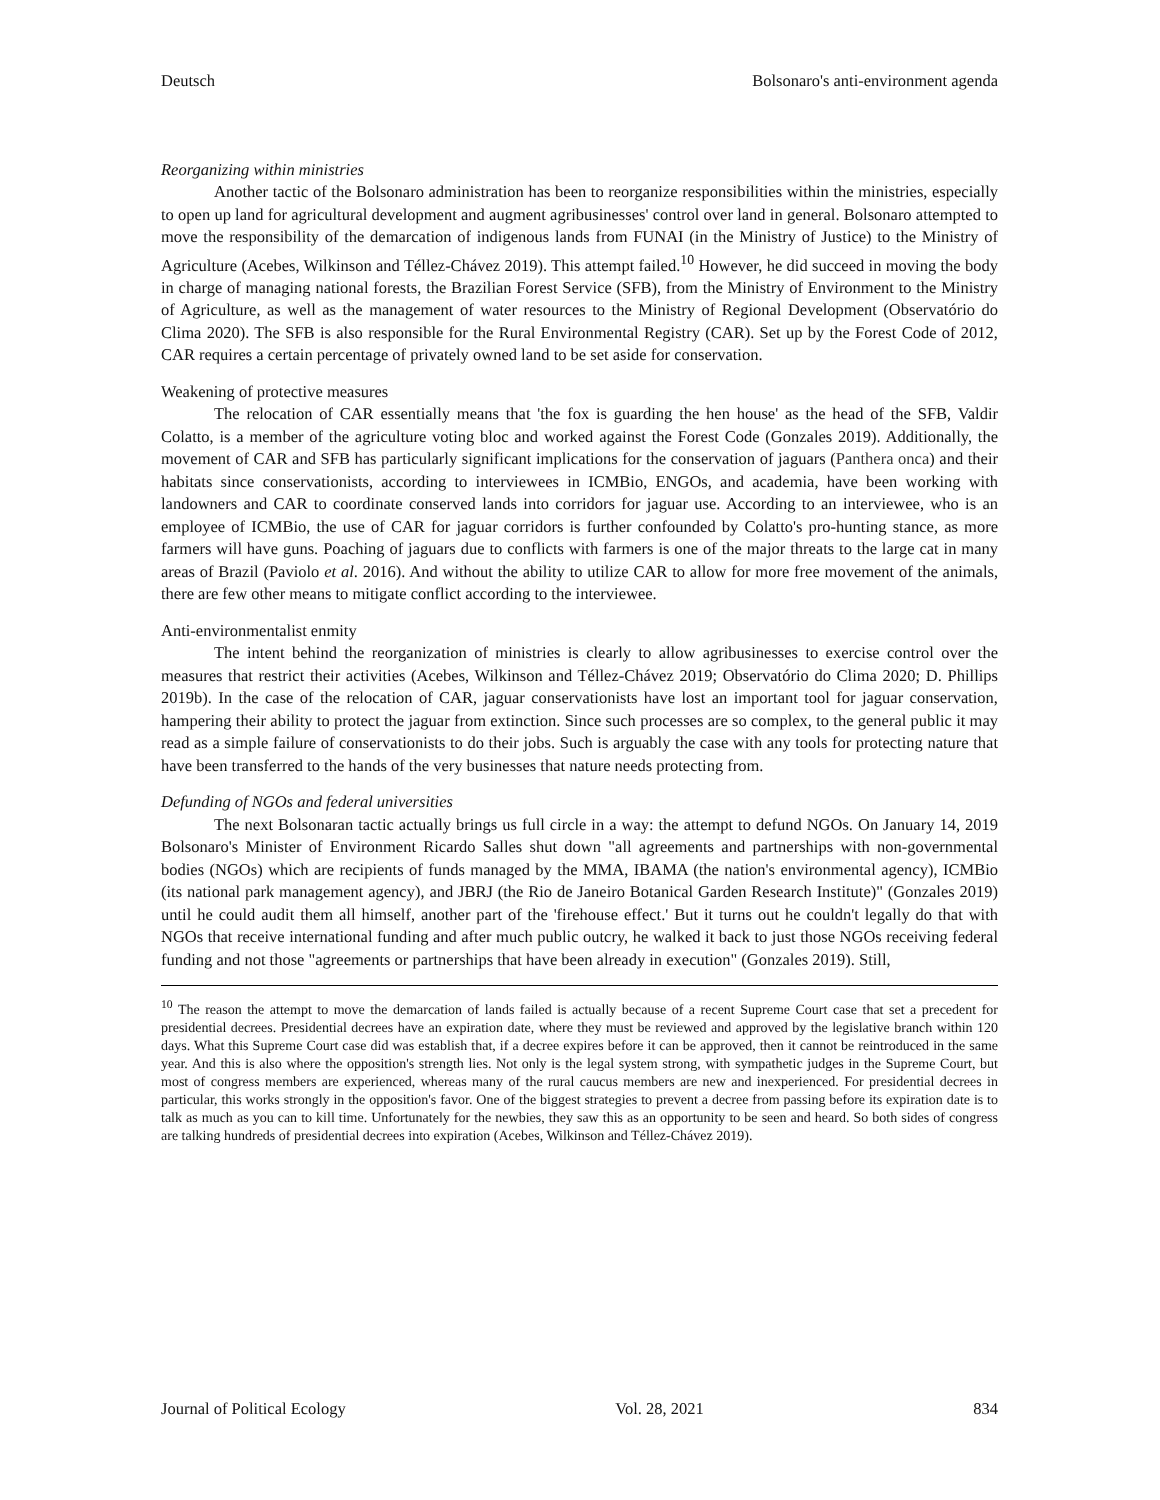Deutsch Bolsonaro's anti-environment agenda
Reorganizing within ministries
Another tactic of the Bolsonaro administration has been to reorganize responsibilities within the ministries, especially to open up land for agricultural development and augment agribusinesses' control over land in general. Bolsonaro attempted to move the responsibility of the demarcation of indigenous lands from FUNAI (in the Ministry of Justice) to the Ministry of Agriculture (Acebes, Wilkinson and Téllez-Chávez 2019). This attempt failed.<sup>10</sup> However, he did succeed in moving the body in charge of managing national forests, the Brazilian Forest Service (SFB), from the Ministry of Environment to the Ministry of Agriculture, as well as the management of water resources to the Ministry of Regional Development (Observatório do Clima 2020). The SFB is also responsible for the Rural Environmental Registry (CAR). Set up by the Forest Code of 2012, CAR requires a certain percentage of privately owned land to be set aside for conservation.
Weakening of protective measures
The relocation of CAR essentially means that 'the fox is guarding the hen house' as the head of the SFB, Valdir Colatto, is a member of the agriculture voting bloc and worked against the Forest Code (Gonzales 2019). Additionally, the movement of CAR and SFB has particularly significant implications for the conservation of jaguars (Panthera onca) and their habitats since conservationists, according to interviewees in ICMBio, ENGOs, and academia, have been working with landowners and CAR to coordinate conserved lands into corridors for jaguar use. According to an interviewee, who is an employee of ICMBio, the use of CAR for jaguar corridors is further confounded by Colatto's pro-hunting stance, as more farmers will have guns. Poaching of jaguars due to conflicts with farmers is one of the major threats to the large cat in many areas of Brazil (Paviolo et al. 2016). And without the ability to utilize CAR to allow for more free movement of the animals, there are few other means to mitigate conflict according to the interviewee.
Anti-environmentalist enmity
The intent behind the reorganization of ministries is clearly to allow agribusinesses to exercise control over the measures that restrict their activities (Acebes, Wilkinson and Téllez-Chávez 2019; Observatório do Clima 2020; D. Phillips 2019b). In the case of the relocation of CAR, jaguar conservationists have lost an important tool for jaguar conservation, hampering their ability to protect the jaguar from extinction. Since such processes are so complex, to the general public it may read as a simple failure of conservationists to do their jobs. Such is arguably the case with any tools for protecting nature that have been transferred to the hands of the very businesses that nature needs protecting from.
Defunding of NGOs and federal universities
The next Bolsonaran tactic actually brings us full circle in a way: the attempt to defund NGOs. On January 14, 2019 Bolsonaro's Minister of Environment Ricardo Salles shut down "all agreements and partnerships with non-governmental bodies (NGOs) which are recipients of funds managed by the MMA, IBAMA (the nation's environmental agency), ICMBio (its national park management agency), and JBRJ (the Rio de Janeiro Botanical Garden Research Institute)" (Gonzales 2019) until he could audit them all himself, another part of the 'firehouse effect.' But it turns out he couldn't legally do that with NGOs that receive international funding and after much public outcry, he walked it back to just those NGOs receiving federal funding and not those "agreements or partnerships that have been already in execution" (Gonzales 2019). Still,
<sup>10</sup> The reason the attempt to move the demarcation of lands failed is actually because of a recent Supreme Court case that set a precedent for presidential decrees. Presidential decrees have an expiration date, where they must be reviewed and approved by the legislative branch within 120 days. What this Supreme Court case did was establish that, if a decree expires before it can be approved, then it cannot be reintroduced in the same year. And this is also where the opposition's strength lies. Not only is the legal system strong, with sympathetic judges in the Supreme Court, but most of congress members are experienced, whereas many of the rural caucus members are new and inexperienced. For presidential decrees in particular, this works strongly in the opposition's favor. One of the biggest strategies to prevent a decree from passing before its expiration date is to talk as much as you can to kill time. Unfortunately for the newbies, they saw this as an opportunity to be seen and heard. So both sides of congress are talking hundreds of presidential decrees into expiration (Acebes, Wilkinson and Téllez-Chávez 2019).
Journal of Political Ecology Vol. 28, 2021 834